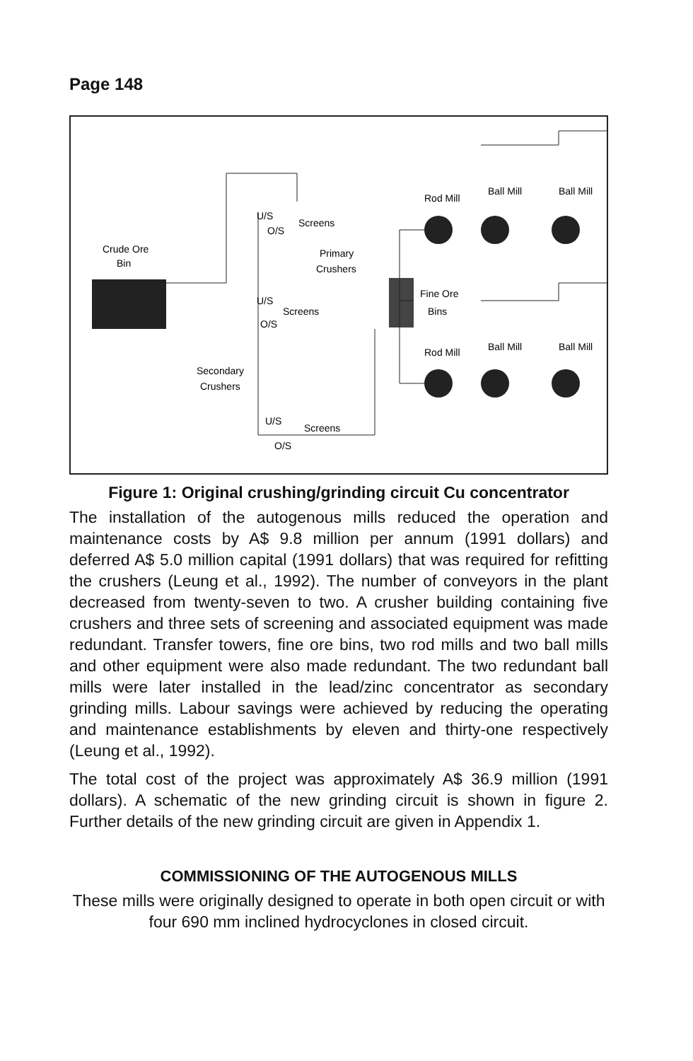Page 148
Crude Ore
Bin
U/S
O/S
Screens
Primary
Crushers
U/S
O/S
Screens
Secondary
Crushers
U/S
O/S
Screens
Rod Mill
Ball Mill
Ball Mill
Fine Ore
Bins
Rod Mill
Ball Mill
Ball Mill
Figure 1: Original crushing/grinding circuit Cu concentrator
The installation of the autogenous mills reduced the operation and maintenance costs by A$ 9.8 million per annum (1991 dollars) and deferred A$ 5.0 million capital (1991 dollars) that was required for refitting the crushers (Leung et al., 1992). The number of conveyors in the plant decreased from twenty-seven to two. A crusher building containing five crushers and three sets of screening and associated equipment was made redundant. Transfer towers, fine ore bins, two rod mills and two ball mills and other equipment were also made redundant. The two redundant ball mills were later installed in the lead/zinc concentrator as secondary grinding mills. Labour savings were achieved by reducing the operating and maintenance establishments by eleven and thirty-one respectively (Leung et al., 1992).
The total cost of the project was approximately A$ 36.9 million (1991 dollars). A schematic of the new grinding circuit is shown in figure 2. Further details of the new grinding circuit are given in Appendix 1.
COMMISSIONING OF THE AUTOGENOUS MILLS
These mills were originally designed to operate in both open circuit or with four 690 mm inclined hydrocyclones in closed circuit.